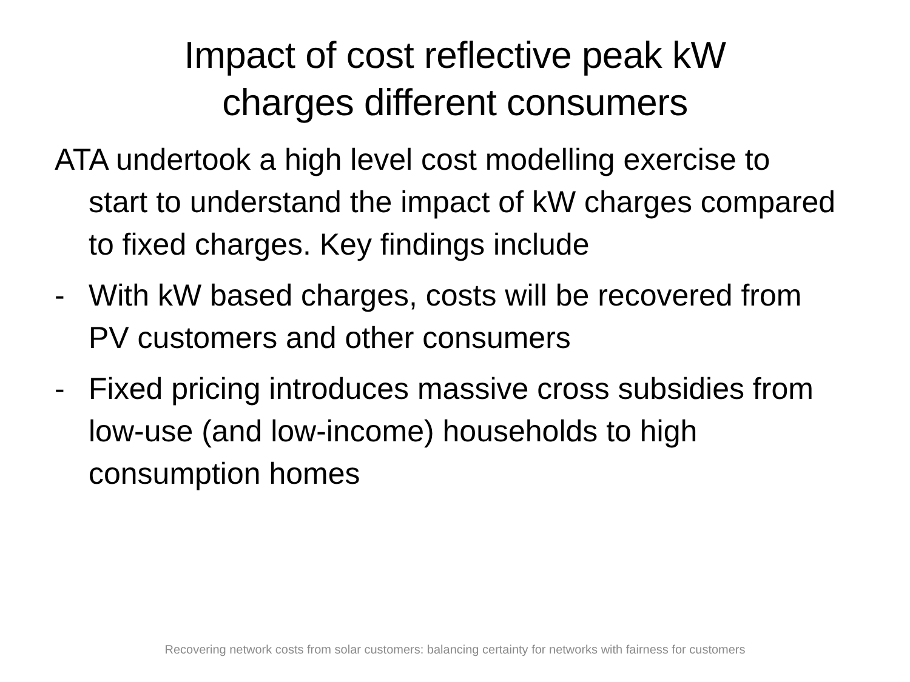Impact of cost reflective peak kW
charges different consumers
ATA undertook a high level cost modelling exercise to start to understand the impact of kW charges compared to fixed charges. Key findings include
- With kW based charges, costs will be recovered from PV customers and other consumers
- Fixed pricing introduces massive cross subsidies from low-use (and low-income) households to high consumption homes
Recovering network costs from solar customers: balancing certainty for networks with fairness for customers